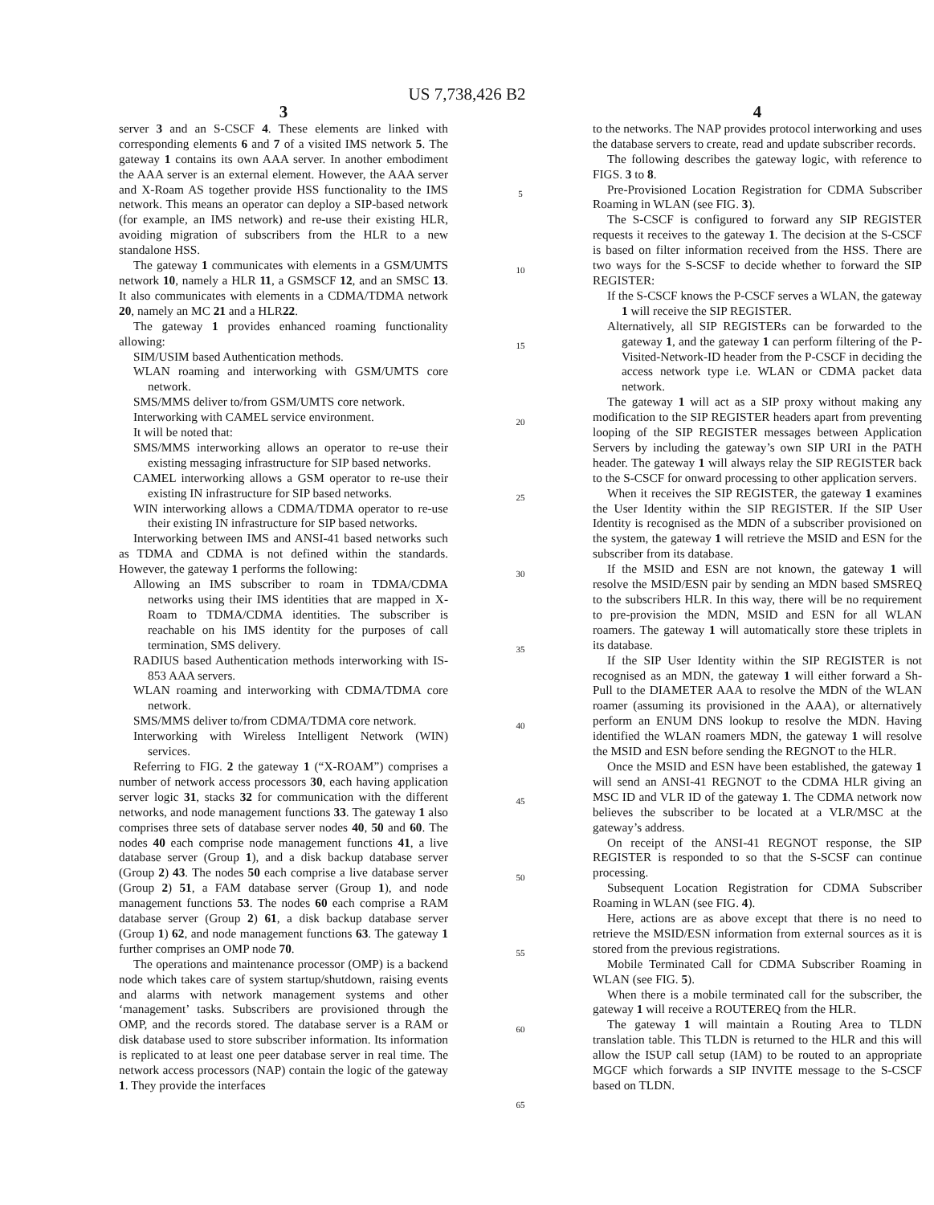US 7,738,426 B2
3
server 3 and an S-CSCF 4. These elements are linked with corresponding elements 6 and 7 of a visited IMS network 5. The gateway 1 contains its own AAA server. In another embodiment the AAA server is an external element. However, the AAA server and X-Roam AS together provide HSS functionality to the IMS network. This means an operator can deploy a SIP-based network (for example, an IMS network) and re-use their existing HLR, avoiding migration of subscribers from the HLR to a new standalone HSS.
The gateway 1 communicates with elements in a GSM/UMTS network 10, namely a HLR 11, a GSMSCF 12, and an SMSC 13. It also communicates with elements in a CDMA/TDMA network 20, namely an MC 21 and a HLR22.
The gateway 1 provides enhanced roaming functionality allowing:
SIM/USIM based Authentication methods.
WLAN roaming and interworking with GSM/UMTS core network.
SMS/MMS deliver to/from GSM/UMTS core network.
Interworking with CAMEL service environment.
It will be noted that:
SMS/MMS interworking allows an operator to re-use their existing messaging infrastructure for SIP based networks.
CAMEL interworking allows a GSM operator to re-use their existing IN infrastructure for SIP based networks.
WIN interworking allows a CDMA/TDMA operator to re-use their existing IN infrastructure for SIP based networks.
Interworking between IMS and ANSI-41 based networks such as TDMA and CDMA is not defined within the standards. However, the gateway 1 performs the following:
Allowing an IMS subscriber to roam in TDMA/CDMA networks using their IMS identities that are mapped in X-Roam to TDMA/CDMA identities. The subscriber is reachable on his IMS identity for the purposes of call termination, SMS delivery.
RADIUS based Authentication methods interworking with IS-853 AAA servers.
WLAN roaming and interworking with CDMA/TDMA core network.
SMS/MMS deliver to/from CDMA/TDMA core network.
Interworking with Wireless Intelligent Network (WIN) services.
Referring to FIG. 2 the gateway 1 (“X-ROAM”) comprises a number of network access processors 30, each having application server logic 31, stacks 32 for communication with the different networks, and node management functions 33. The gateway 1 also comprises three sets of database server nodes 40, 50 and 60. The nodes 40 each comprise node management functions 41, a live database server (Group 1), and a disk backup database server (Group 2) 43. The nodes 50 each comprise a live database server (Group 2) 51, a FAM database server (Group 1), and node management functions 53. The nodes 60 each comprise a RAM database server (Group 2) 61, a disk backup database server (Group 1) 62, and node management functions 63. The gateway 1 further comprises an OMP node 70.
The operations and maintenance processor (OMP) is a backend node which takes care of system startup/shutdown, raising events and alarms with network management systems and other ‘management’ tasks. Subscribers are provisioned through the OMP, and the records stored. The database server is a RAM or disk database used to store subscriber information. Its information is replicated to at least one peer database server in real time. The network access processors (NAP) contain the logic of the gateway 1. They provide the interfaces
5
10
15
20
25
30
35
40
45
50
55
60
65
4
to the networks. The NAP provides protocol interworking and uses the database servers to create, read and update subscriber records.
The following describes the gateway logic, with reference to FIGS. 3 to 8.
Pre-Provisioned Location Registration for CDMA Subscriber Roaming in WLAN (see FIG. 3).
The S-CSCF is configured to forward any SIP REGISTER requests it receives to the gateway 1. The decision at the S-CSCF is based on filter information received from the HSS. There are two ways for the S-SCSF to decide whether to forward the SIP REGISTER:
If the S-CSCF knows the P-CSCF serves a WLAN, the gateway 1 will receive the SIP REGISTER.
Alternatively, all SIP REGISTERs can be forwarded to the gateway 1, and the gateway 1 can perform filtering of the P-Visited-Network-ID header from the P-CSCF in deciding the access network type i.e. WLAN or CDMA packet data network.
The gateway 1 will act as a SIP proxy without making any modification to the SIP REGISTER headers apart from preventing looping of the SIP REGISTER messages between Application Servers by including the gateway’s own SIP URI in the PATH header. The gateway 1 will always relay the SIP REGISTER back to the S-CSCF for onward processing to other application servers.
When it receives the SIP REGISTER, the gateway 1 examines the User Identity within the SIP REGISTER. If the SIP User Identity is recognised as the MDN of a subscriber provisioned on the system, the gateway 1 will retrieve the MSID and ESN for the subscriber from its database.
If the MSID and ESN are not known, the gateway 1 will resolve the MSID/ESN pair by sending an MDN based SMSREQ to the subscribers HLR. In this way, there will be no requirement to pre-provision the MDN, MSID and ESN for all WLAN roamers. The gateway 1 will automatically store these triplets in its database.
If the SIP User Identity within the SIP REGISTER is not recognised as an MDN, the gateway 1 will either forward a Sh-Pull to the DIAMETER AAA to resolve the MDN of the WLAN roamer (assuming its provisioned in the AAA), or alternatively perform an ENUM DNS lookup to resolve the MDN. Having identified the WLAN roamers MDN, the gateway 1 will resolve the MSID and ESN before sending the REGNOT to the HLR.
Once the MSID and ESN have been established, the gateway 1 will send an ANSI-41 REGNOT to the CDMA HLR giving an MSC ID and VLR ID of the gateway 1. The CDMA network now believes the subscriber to be located at a VLR/MSC at the gateway’s address.
On receipt of the ANSI-41 REGNOT response, the SIP REGISTER is responded to so that the S-SCSF can continue processing.
Subsequent Location Registration for CDMA Subscriber Roaming in WLAN (see FIG. 4).
Here, actions are as above except that there is no need to retrieve the MSID/ESN information from external sources as it is stored from the previous registrations.
Mobile Terminated Call for CDMA Subscriber Roaming in WLAN (see FIG. 5).
When there is a mobile terminated call for the subscriber, the gateway 1 will receive a ROUTEREQ from the HLR.
The gateway 1 will maintain a Routing Area to TLDN translation table. This TLDN is returned to the HLR and this will allow the ISUP call setup (IAM) to be routed to an appropriate MGCF which forwards a SIP INVITE message to the S-CSCF based on TLDN.